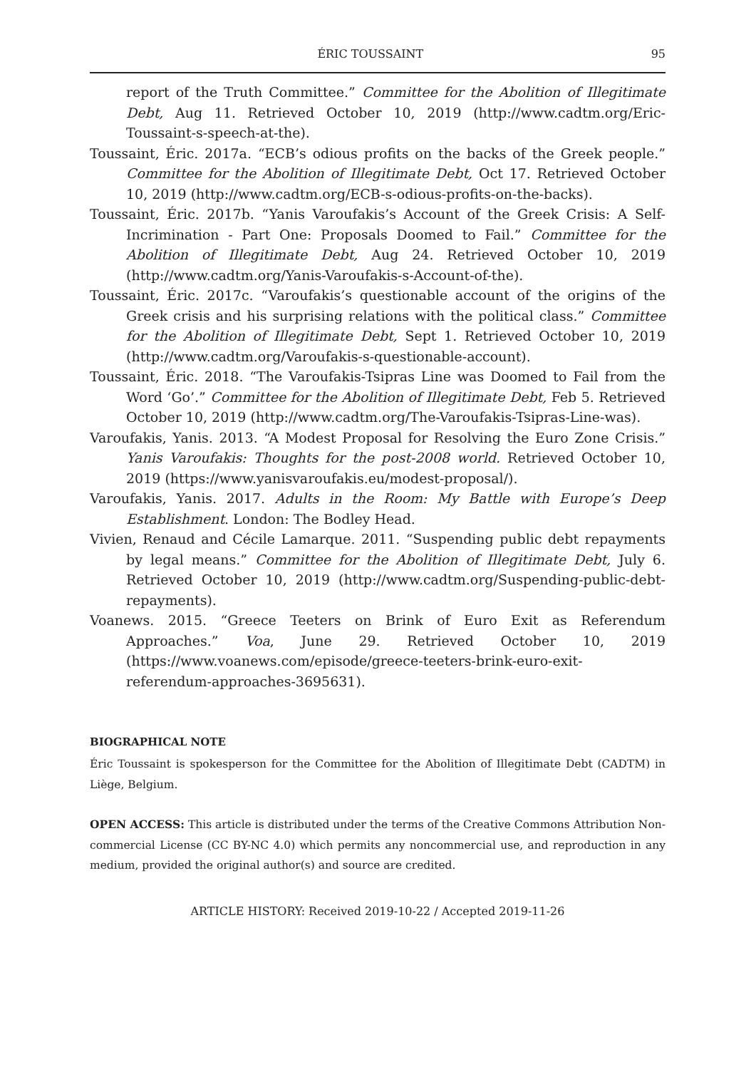ÉRIC TOUSSAINT 95
report of the Truth Committee.” Committee for the Abolition of Illegitimate Debt, Aug 11. Retrieved October 10, 2019 (http://www.cadtm.org/Eric-Toussaint-s-speech-at-the).
Toussaint, Éric. 2017a. “ECB’s odious profits on the backs of the Greek people.” Committee for the Abolition of Illegitimate Debt, Oct 17. Retrieved October 10, 2019 (http://www.cadtm.org/ECB-s-odious-profits-on-the-backs).
Toussaint, Éric. 2017b. “Yanis Varoufakis’s Account of the Greek Crisis: A Self-Incrimination - Part One: Proposals Doomed to Fail.” Committee for the Abolition of Illegitimate Debt, Aug 24. Retrieved October 10, 2019 (http://www.cadtm.org/Yanis-Varoufakis-s-Account-of-the).
Toussaint, Éric. 2017c. “Varoufakis’s questionable account of the origins of the Greek crisis and his surprising relations with the political class.” Committee for the Abolition of Illegitimate Debt, Sept 1. Retrieved October 10, 2019 (http://www.cadtm.org/Varoufakis-s-questionable-account).
Toussaint, Éric. 2018. “The Varoufakis-Tsipras Line was Doomed to Fail from the Word ‘Go’.” Committee for the Abolition of Illegitimate Debt, Feb 5. Retrieved October 10, 2019 (http://www.cadtm.org/The-Varoufakis-Tsipras-Line-was).
Varoufakis, Yanis. 2013. “A Modest Proposal for Resolving the Euro Zone Crisis.” Yanis Varoufakis: Thoughts for the post-2008 world. Retrieved October 10, 2019 (https://www.yanisvaroufakis.eu/modest-proposal/).
Varoufakis, Yanis. 2017. Adults in the Room: My Battle with Europe’s Deep Establishment. London: The Bodley Head.
Vivien, Renaud and Cécile Lamarque. 2011. “Suspending public debt repayments by legal means.” Committee for the Abolition of Illegitimate Debt, July 6. Retrieved October 10, 2019 (http://www.cadtm.org/Suspending-public-debt-repayments).
Voanews. 2015. “Greece Teeters on Brink of Euro Exit as Referendum Approaches.” Voa, June 29. Retrieved October 10, 2019 (https://www.voanews.com/episode/greece-teeters-brink-euro-exit-referendum-approaches-3695631).
BIOGRAPHICAL NOTE
Éric Toussaint is spokesperson for the Committee for the Abolition of Illegitimate Debt (CADTM) in Liège, Belgium.
OPEN ACCESS: This article is distributed under the terms of the Creative Commons Attribution Non-commercial License (CC BY-NC 4.0) which permits any noncommercial use, and reproduction in any medium, provided the original author(s) and source are credited.
ARTICLE HISTORY: Received 2019-10-22 / Accepted 2019-11-26